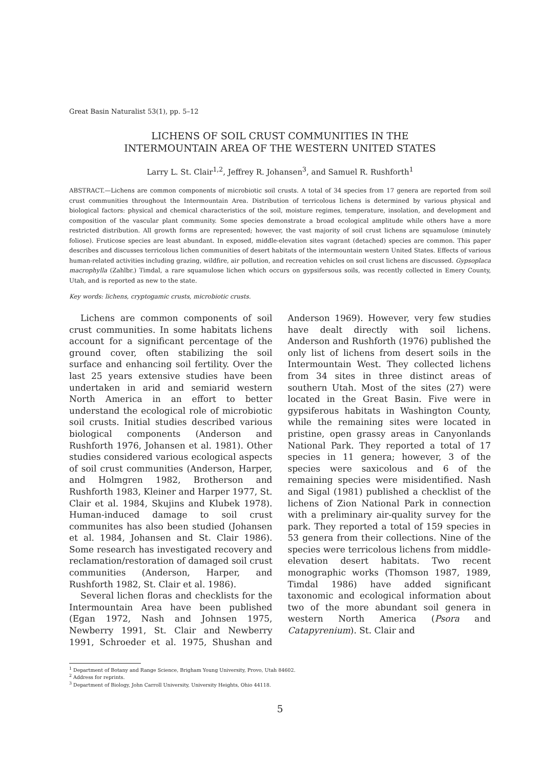Great Basin Naturalist 53(1), pp. 5–12
LICHENS OF SOIL CRUST COMMUNITIES IN THE
INTERMOUNTAIN AREA OF THE WESTERN UNITED STATES
Larry L. St. Clair<sup>1,2</sup>, Jeffrey R. Johansen<sup>3</sup>, and Samuel R. Rushforth<sup>1</sup>
ABSTRACT.—Lichens are common components of microbiotic soil crusts. A total of 34 species from 17 genera are reported from soil crust communities throughout the Intermountain Area. Distribution of terricolous lichens is determined by various physical and biological factors: physical and chemical characteristics of the soil, moisture regimes, temperature, insolation, and development and composition of the vascular plant community. Some species demonstrate a broad ecological amplitude while others have a more restricted distribution. All growth forms are represented; however, the vast majority of soil crust lichens are squamulose (minutely foliose). Fruticose species are least abundant. In exposed, middle-elevation sites vagrant (detached) species are common. This paper describes and discusses terricolous lichen communities of desert habitats of the intermountain western United States. Effects of various human-related activities including grazing, wildfire, air pollution, and recreation vehicles on soil crust lichens are discussed. Gypsoplaca macrophylla (Zahlbr.) Timdal, a rare squamulose lichen which occurs on gypsifersous soils, was recently collected in Emery County, Utah, and is reported as new to the state.
Key words: lichens, cryptogamic crusts, microbiotic crusts.
Lichens are common components of soil crust communities. In some habitats lichens account for a significant percentage of the ground cover, often stabilizing the soil surface and enhancing soil fertility. Over the last 25 years extensive studies have been undertaken in arid and semiarid western North America in an effort to better understand the ecological role of microbiotic soil crusts. Initial studies described various biological components (Anderson and Rushforth 1976, Johansen et al. 1981). Other studies considered various ecological aspects of soil crust communities (Anderson, Harper, and Holmgren 1982, Brotherson and Rushforth 1983, Kleiner and Harper 1977, St. Clair et al. 1984, Skujins and Klubek 1978). Human-induced damage to soil crust communites has also been studied (Johansen et al. 1984, Johansen and St. Clair 1986). Some research has investigated recovery and reclamation/restoration of damaged soil crust communities (Anderson, Harper, and Rushforth 1982, St. Clair et al. 1986).
Several lichen floras and checklists for the Intermountain Area have been published (Egan 1972, Nash and Johnsen 1975, Newberry 1991, St. Clair and Newberry 1991, Schroeder et al. 1975, Shushan and Anderson 1969). However, very few studies have dealt directly with soil lichens. Anderson and Rushforth (1976) published the only list of lichens from desert soils in the Intermountain West. They collected lichens from 34 sites in three distinct areas of southern Utah. Most of the sites (27) were located in the Great Basin. Five were in gypsiferous habitats in Washington County, while the remaining sites were located in pristine, open grassy areas in Canyonlands National Park. They reported a total of 17 species in 11 genera; however, 3 of the species were saxicolous and 6 of the remaining species were misidentified. Nash and Sigal (1981) published a checklist of the lichens of Zion National Park in connection with a preliminary air-quality survey for the park. They reported a total of 159 species in 53 genera from their collections. Nine of the species were terricolous lichens from middle-elevation desert habitats. Two recent monographic works (Thomson 1987, 1989, Timdal 1986) have added significant taxonomic and ecological information about two of the more abundant soil genera in western North America (Psora and Catapyrenium). St. Clair and
<sup>1</sup> Department of Botany and Range Science, Brigham Young University, Provo, Utah 84602.
<sup>2</sup> Address for reprints.
<sup>3</sup> Department of Biology, John Carroll University, University Heights, Ohio 44118.
5